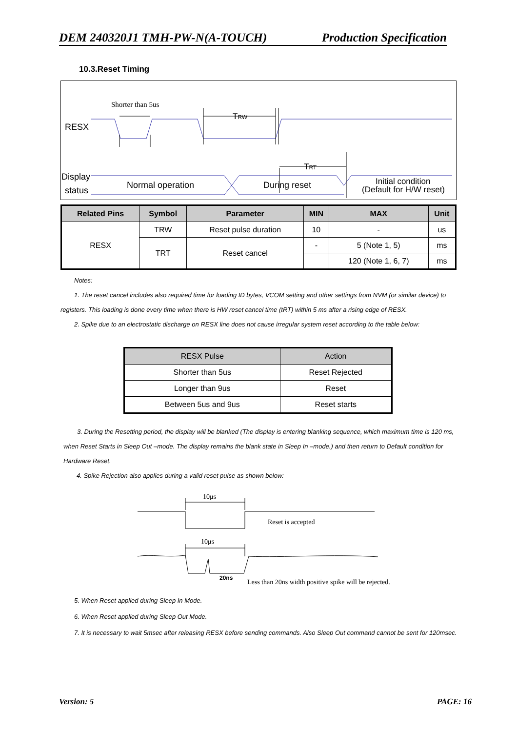DEM 240320J1 TMH-PW-N(A-TOUCH) Production Specification
10.3.Reset Timing
Shorter than 5us
TRW
TRT
RESX
Display
status
Normal operation
During reset
Initial condition
(Default for H/W reset)
| Related Pins | Symbol | Parameter | MIN | MAX | Unit |
| --- | --- | --- | --- | --- | --- |
| RESX | TRW | Reset pulse duration | 10 | - | us |
| | TRT | Reset cancel | - | 5 (Note 1, 5) | ms |
| | | | | 120 (Note 1, 6, 7) | ms |
Notes:
1. The reset cancel includes also required time for loading ID bytes, VCOM setting and other settings from NVM (or similar device) to registers. This loading is done every time when there is HW reset cancel time (tRT) within 5 ms after a rising edge of RESX.
2. Spike due to an electrostatic discharge on RESX line does not cause irregular system reset according to the table below:
| RESX Pulse | Action |
| --- | --- |
| Shorter than 5us | Reset Rejected |
| Longer than 9us | Reset |
| Between 5us and 9us | Reset starts |
3. During the Resetting period, the display will be blanked (The display is entering blanking sequence, which maximum time is 120 ms, when Reset Starts in Sleep Out –mode. The display remains the blank state in Sleep In –mode.) and then return to Default condition for Hardware Reset.
4. Spike Rejection also applies during a valid reset pulse as shown below:
10μs
10μs
Reset is accepted
20ns
Less than 20ns width positive spike will be rejected.
5. When Reset applied during Sleep In Mode.
6. When Reset applied during Sleep Out Mode.
7. It is necessary to wait 5msec after releasing RESX before sending commands. Also Sleep Out command cannot be sent for 120msec.
Version: 5 PAGE: 16